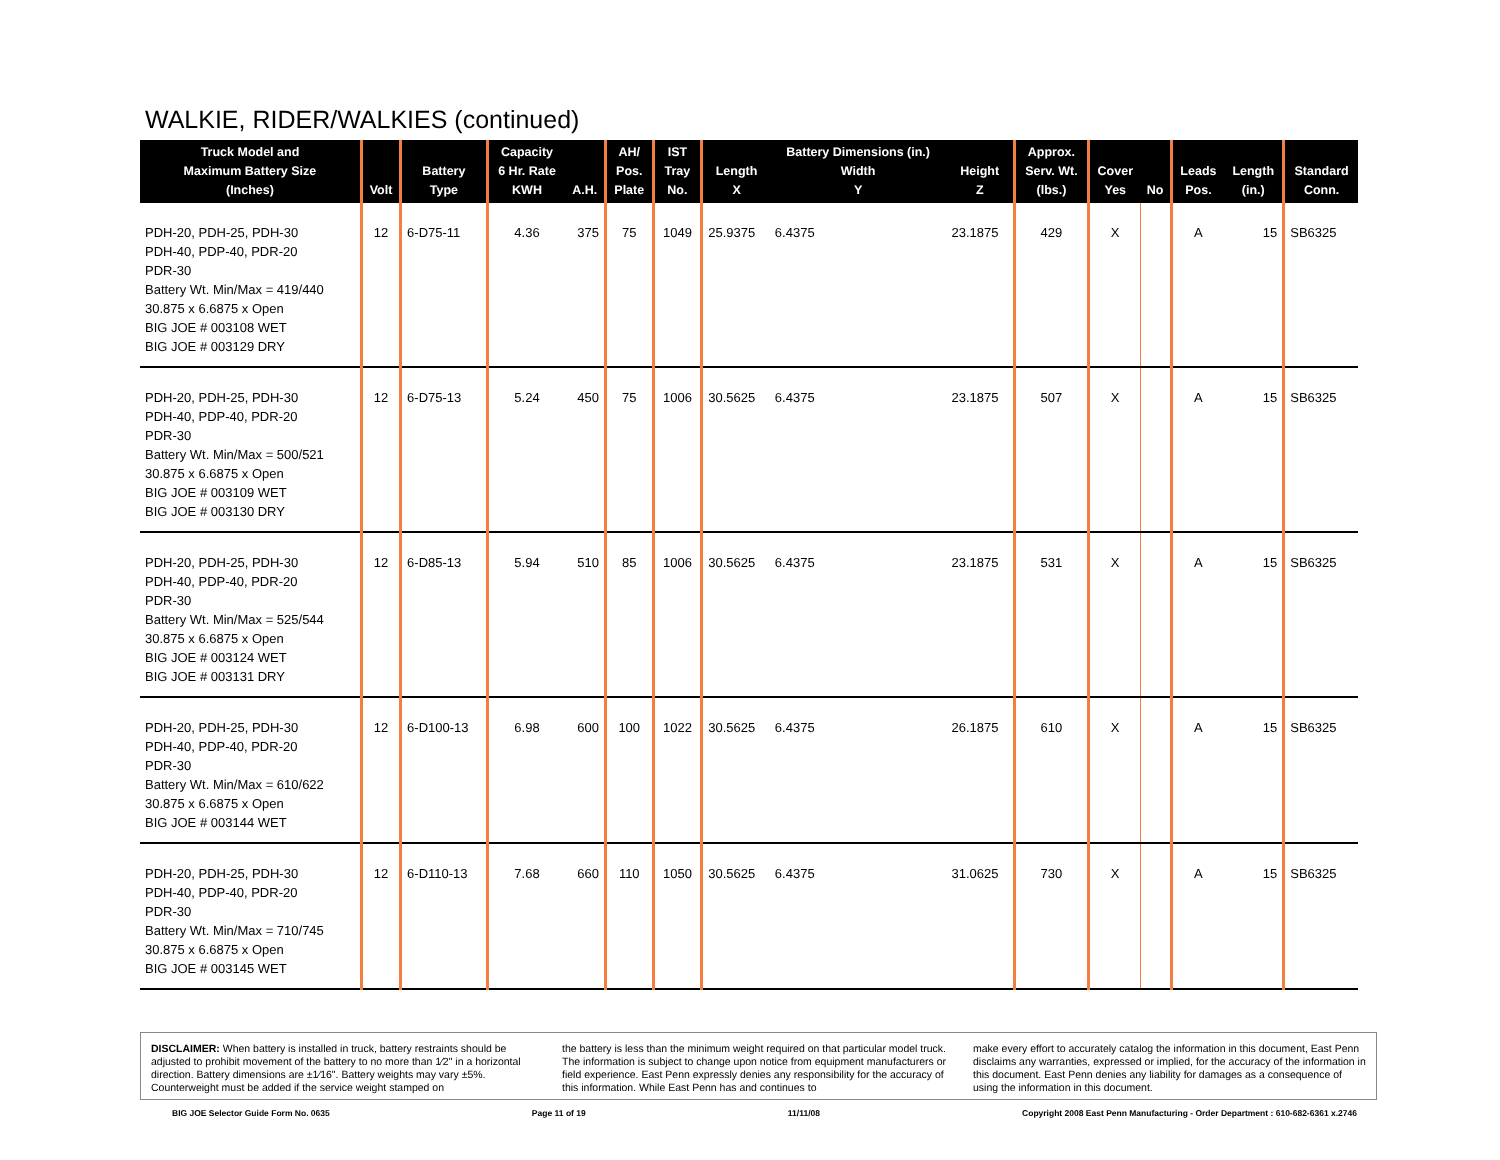WALKIE, RIDER/WALKIES (continued)
| Truck Model and Maximum Battery Size (Inches) | Volt | Battery Type | Capacity 6 Hr. Rate KWH | A.H. | AH/ Pos. Plate | IST Tray No. | Length X | Battery Dimensions (in.) Width Y | Height Z | Approx. Serv. Wt. (lbs.) | Cover Yes | No | Leads Pos. | Length (in.) | Standard Conn. |
| --- | --- | --- | --- | --- | --- | --- | --- | --- | --- | --- | --- | --- | --- | --- | --- |
| PDH-20, PDH-25, PDH-30 PDH-40, PDP-40, PDR-20 PDR-30 Battery Wt. Min/Max = 419/440 30.875 x 6.6875 x Open BIG JOE # 003108 WET BIG JOE # 003129 DRY | 12 | 6-D75-11 | 4.36 | 375 | 75 | 1049 | 25.9375 | 6.4375 | 23.1875 | 429 | X | | A | 15 | SB6325 |
| PDH-20, PDH-25, PDH-30 PDH-40, PDP-40, PDR-20 PDR-30 Battery Wt. Min/Max = 500/521 30.875 x 6.6875 x Open BIG JOE # 003109 WET BIG JOE # 003130 DRY | 12 | 6-D75-13 | 5.24 | 450 | 75 | 1006 | 30.5625 | 6.4375 | 23.1875 | 507 | X | | A | 15 | SB6325 |
| PDH-20, PDH-25, PDH-30 PDH-40, PDP-40, PDR-20 PDR-30 Battery Wt. Min/Max = 525/544 30.875 x 6.6875 x Open BIG JOE # 003124 WET BIG JOE # 003131 DRY | 12 | 6-D85-13 | 5.94 | 510 | 85 | 1006 | 30.5625 | 6.4375 | 23.1875 | 531 | X | | A | 15 | SB6325 |
| PDH-20, PDH-25, PDH-30 PDH-40, PDP-40, PDR-20 PDR-30 Battery Wt. Min/Max = 610/622 30.875 x 6.6875 x Open BIG JOE # 003144 WET | 12 | 6-D100-13 | 6.98 | 600 | 100 | 1022 | 30.5625 | 6.4375 | 26.1875 | 610 | X | | A | 15 | SB6325 |
| PDH-20, PDH-25, PDH-30 PDH-40, PDP-40, PDR-20 PDR-30 Battery Wt. Min/Max = 710/745 30.875 x 6.6875 x Open BIG JOE # 003145 WET | 12 | 6-D110-13 | 7.68 | 660 | 110 | 1050 | 30.5625 | 6.4375 | 31.0625 | 730 | X | | A | 15 | SB6325 |
DISCLAIMER: When battery is installed in truck, battery restraints should be adjusted to prohibit movement of the battery to no more than 1⁄2" in a horizontal direction. Battery dimensions are ±1⁄16". Battery weights may vary ±5%. Counterweight must be added if the service weight stamped on
the battery is less than the minimum weight required on that particular model truck. The information is subject to change upon notice from equipment manufacturers or field experience. East Penn expressly denies any responsibility for the accuracy of this information. While East Penn has and continues to
make every effort to accurately catalog the information in this document, East Penn disclaims any warranties, expressed or implied, for the accuracy of the information in this document. East Penn denies any liability for damages as a consequence of using the information in this document.
BIG JOE Selector Guide Form No. 0635 Page 11 of 19 11/11/08 Copyright 2008 East Penn Manufacturing - Order Department : 610-682-6361 x.2746